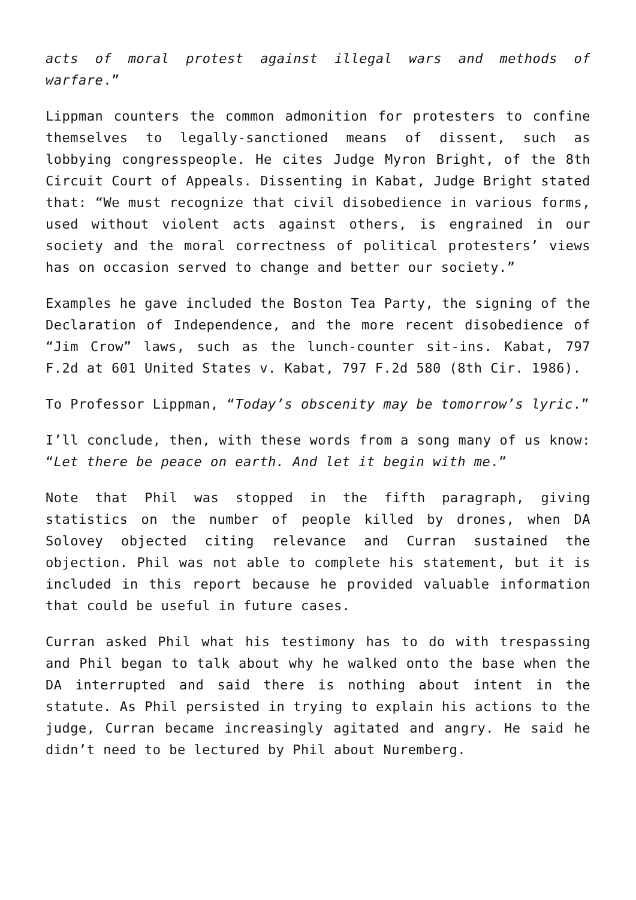acts of moral protest against illegal wars and methods of warfare.”
Lippman counters the common admonition for protesters to confine themselves to legally-sanctioned means of dissent, such as lobbying congresspeople. He cites Judge Myron Bright, of the 8th Circuit Court of Appeals. Dissenting in Kabat, Judge Bright stated that: “We must recognize that civil disobedience in various forms, used without violent acts against others, is engrained in our society and the moral correctness of political protesters’ views has on occasion served to change and better our society.”
Examples he gave included the Boston Tea Party, the signing of the Declaration of Independence, and the more recent disobedience of “Jim Crow” laws, such as the lunch-counter sit-ins. Kabat, 797 F.2d at 601 United States v. Kabat, 797 F.2d 580 (8th Cir. 1986).
To Professor Lippman, “Today’s obscenity may be tomorrow’s lyric.”
I’ll conclude, then, with these words from a song many of us know: “Let there be peace on earth. And let it begin with me.”
Note that Phil was stopped in the fifth paragraph, giving statistics on the number of people killed by drones, when DA Solovey objected citing relevance and Curran sustained the objection. Phil was not able to complete his statement, but it is included in this report because he provided valuable information that could be useful in future cases.
Curran asked Phil what his testimony has to do with trespassing and Phil began to talk about why he walked onto the base when the DA interrupted and said there is nothing about intent in the statute. As Phil persisted in trying to explain his actions to the judge, Curran became increasingly agitated and angry. He said he didn’t need to be lectured by Phil about Nuremberg.